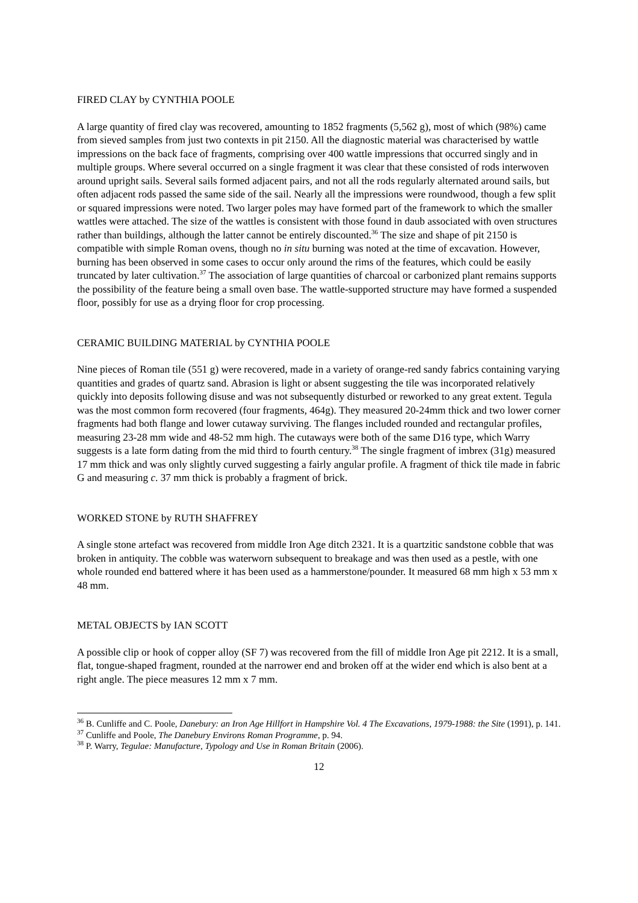FIRED CLAY by CYNTHIA POOLE
A large quantity of fired clay was recovered, amounting to 1852 fragments (5,562 g), most of which (98%) came from sieved samples from just two contexts in pit 2150. All the diagnostic material was characterised by wattle impressions on the back face of fragments, comprising over 400 wattle impressions that occurred singly and in multiple groups. Where several occurred on a single fragment it was clear that these consisted of rods interwoven around upright sails. Several sails formed adjacent pairs, and not all the rods regularly alternated around sails, but often adjacent rods passed the same side of the sail. Nearly all the impressions were roundwood, though a few split or squared impressions were noted. Two larger poles may have formed part of the framework to which the smaller wattles were attached. The size of the wattles is consistent with those found in daub associated with oven structures rather than buildings, although the latter cannot be entirely discounted.<sup>36</sup> The size and shape of pit 2150 is compatible with simple Roman ovens, though no in situ burning was noted at the time of excavation. However, burning has been observed in some cases to occur only around the rims of the features, which could be easily truncated by later cultivation.<sup>37</sup> The association of large quantities of charcoal or carbonized plant remains supports the possibility of the feature being a small oven base. The wattle-supported structure may have formed a suspended floor, possibly for use as a drying floor for crop processing.
CERAMIC BUILDING MATERIAL by CYNTHIA POOLE
Nine pieces of Roman tile (551 g) were recovered, made in a variety of orange-red sandy fabrics containing varying quantities and grades of quartz sand. Abrasion is light or absent suggesting the tile was incorporated relatively quickly into deposits following disuse and was not subsequently disturbed or reworked to any great extent. Tegula was the most common form recovered (four fragments, 464g). They measured 20-24mm thick and two lower corner fragments had both flange and lower cutaway surviving. The flanges included rounded and rectangular profiles, measuring 23-28 mm wide and 48-52 mm high. The cutaways were both of the same D16 type, which Warry suggests is a late form dating from the mid third to fourth century.<sup>38</sup> The single fragment of imbrex (31g) measured 17 mm thick and was only slightly curved suggesting a fairly angular profile. A fragment of thick tile made in fabric G and measuring c. 37 mm thick is probably a fragment of brick.
WORKED STONE by RUTH SHAFFREY
A single stone artefact was recovered from middle Iron Age ditch 2321. It is a quartzitic sandstone cobble that was broken in antiquity. The cobble was waterworn subsequent to breakage and was then used as a pestle, with one whole rounded end battered where it has been used as a hammerstone/pounder. It measured 68 mm high x 53 mm x 48 mm.
METAL OBJECTS by IAN SCOTT
A possible clip or hook of copper alloy (SF 7) was recovered from the fill of middle Iron Age pit 2212. It is a small, flat, tongue-shaped fragment, rounded at the narrower end and broken off at the wider end which is also bent at a right angle. The piece measures 12 mm x 7 mm.
<sup>36</sup> B. Cunliffe and C. Poole, Danebury: an Iron Age Hillfort in Hampshire Vol. 4 The Excavations, 1979-1988: the Site (1991), p. 141.
<sup>37</sup> Cunliffe and Poole, The Danebury Environs Roman Programme, p. 94.
<sup>38</sup> P. Warry, Tegulae: Manufacture, Typology and Use in Roman Britain (2006).
12